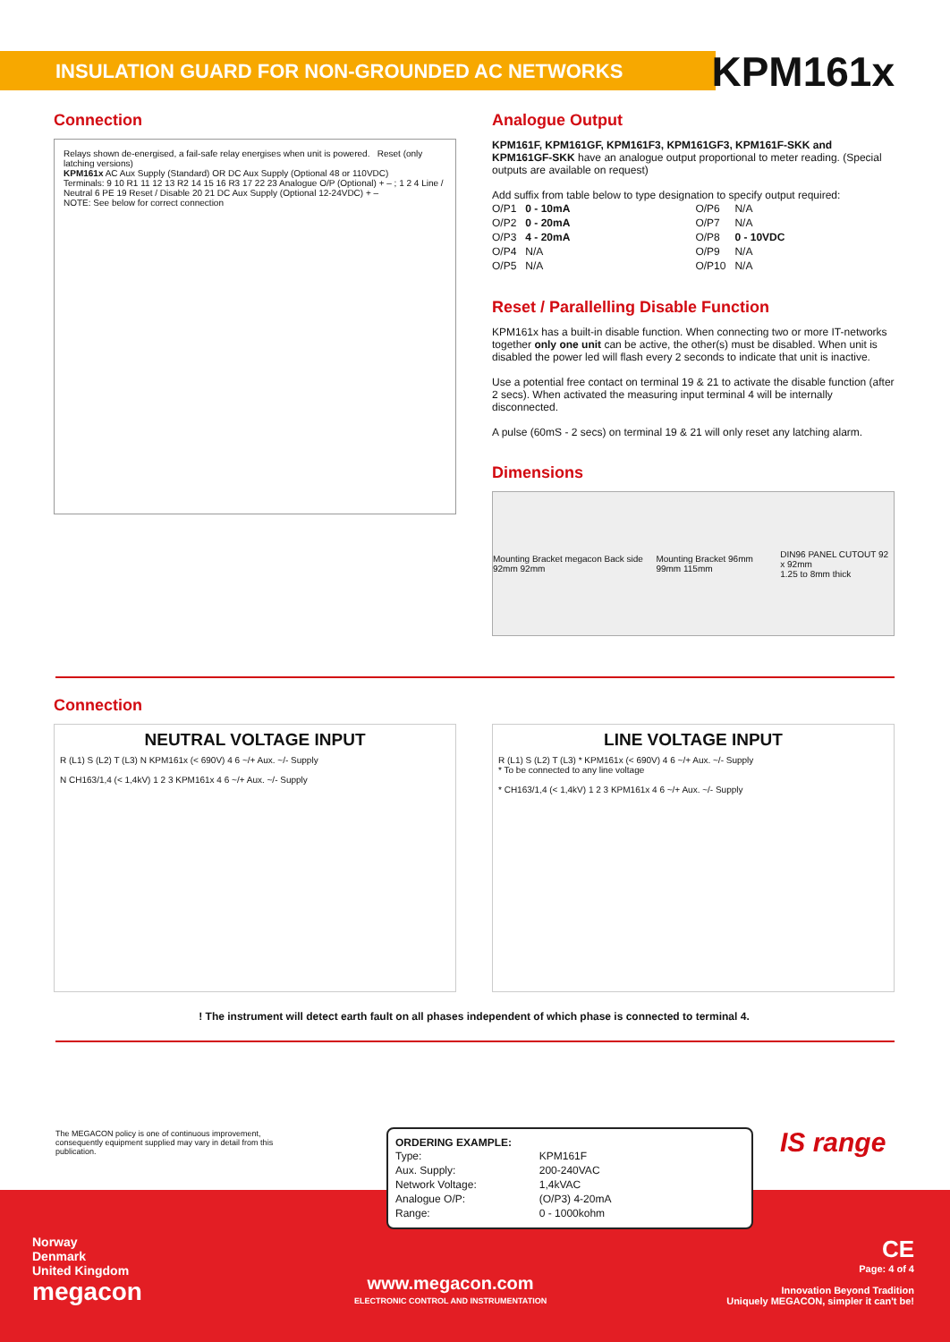INSULATION GUARD FOR NON-GROUNDED AC NETWORKS
KPM161x
Connection
Relays shown de-energised, a fail-safe relay energises when unit is powered. Reset (only latching versions)
KPM161x AC Aux Supply (Standard) OR DC Aux Supply (Optional 48 or 110VDC)
Terminals: 9 10 R1 11 12 13 R2 14 15 16 R3 17 22 23 Analogue O/P (Optional) + – ; 1 2 4 Line / Neutral 6 PE 19 Reset / Disable 20 21 DC Aux Supply (Optional 12-24VDC) + –
NOTE: See below for correct connection
Analogue Output
KPM161F, KPM161GF, KPM161F3, KPM161GF3, KPM161F-SKK and KPM161GF-SKK have an analogue output proportional to meter reading. (Special outputs are available on request)
Add suffix from table below to type designation to specify output required:
| O/P1 | 0 - 10mA | O/P6 | N/A |
| O/P2 | 0 - 20mA | O/P7 | N/A |
| O/P3 | 4 - 20mA | O/P8 | 0 - 10VDC |
| O/P4 | N/A | O/P9 | N/A |
| O/P5 | N/A | O/P10 | N/A |
Reset / Parallelling Disable Function
KPM161x has a built-in disable function. When connecting two or more IT-networks together only one unit can be active, the other(s) must be disabled. When unit is disabled the power led will flash every 2 seconds to indicate that unit is inactive.
Use a potential free contact on terminal 19 & 21 to activate the disable function (after 2 secs). When activated the measuring input terminal 4 will be internally disconnected.
A pulse (60mS - 2 secs) on terminal 19 & 21 will only reset any latching alarm.
Dimensions
Mounting Bracket megacon Back side 92mm 92mm Mounting Bracket 96mm 99mm 115mm DIN96 PANEL CUTOUT 92 x 92mm
1.25 to 8mm thick
Connection
NEUTRAL VOLTAGE INPUT
R (L1) S (L2) T (L3) N KPM161x (< 690V) 4 6 ~/+ Aux. ~/- Supply
N CH163/1,4 (< 1,4kV) 1 2 3 KPM161x 4 6 ~/+ Aux. ~/- Supply
LINE VOLTAGE INPUT
R (L1) S (L2) T (L3) * KPM161x (< 690V) 4 6 ~/+ Aux. ~/- Supply
* To be connected to any line voltage
* CH163/1,4 (< 1,4kV) 1 2 3 KPM161x 4 6 ~/+ Aux. ~/- Supply
! The instrument will detect earth fault on all phases independent of which phase is connected to terminal 4.
The MEGACON policy is one of continuous improvement, consequently equipment supplied may vary in detail from this publication.
ORDERING EXAMPLE:
| Type: | KPM161F |
| Aux. Supply: | 200-240VAC |
| Network Voltage: | 1,4kVAC |
| Analogue O/P: | (O/P3) 4-20mA |
| Range: | 0 - 1000kohm |
IS range
Norway
Denmark
United Kingdom
megacon
www.megacon.com
ELECTRONIC CONTROL AND INSTRUMENTATION
CE
Page: 4 of 4
Innovation Beyond Tradition
Uniquely MEGACON, simpler it can't be!